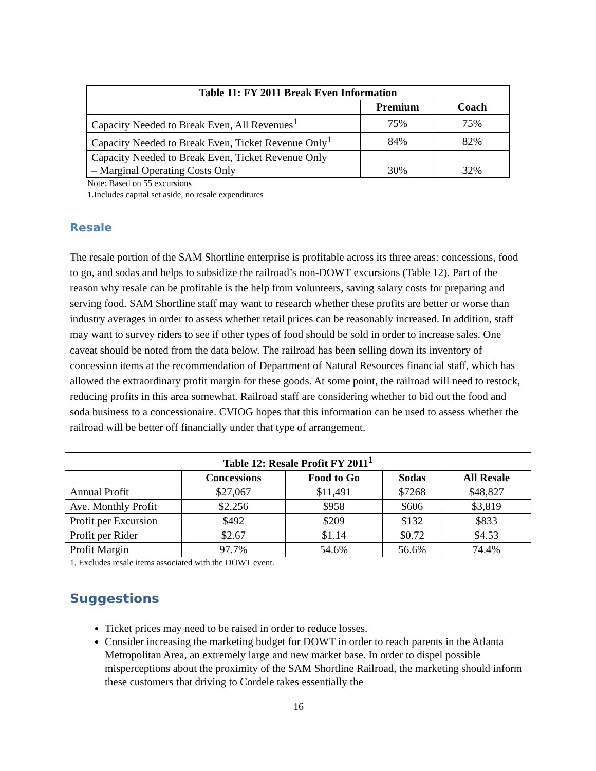| Table 11: FY 2011 Break Even Information | | |
| --- | --- | --- |
| | Premium | Coach |
| Capacity Needed to Break Even, All Revenues<sup>1</sup> | 75% | 75% |
| Capacity Needed to Break Even, Ticket Revenue Only<sup>1</sup> | 84% | 82% |
| Capacity Needed to Break Even, Ticket Revenue Only – Marginal Operating Costs Only | 30% | 32% |
Note: Based on 55 excursions
1.Includes capital set aside, no resale expenditures
Resale
The resale portion of the SAM Shortline enterprise is profitable across its three areas: concessions, food to go, and sodas and helps to subsidize the railroad’s non-DOWT excursions (Table 12). Part of the reason why resale can be profitable is the help from volunteers, saving salary costs for preparing and serving food. SAM Shortline staff may want to research whether these profits are better or worse than industry averages in order to assess whether retail prices can be reasonably increased. In addition, staff may want to survey riders to see if other types of food should be sold in order to increase sales. One caveat should be noted from the data below. The railroad has been selling down its inventory of concession items at the recommendation of Department of Natural Resources financial staff, which has allowed the extraordinary profit margin for these goods. At some point, the railroad will need to restock, reducing profits in this area somewhat. Railroad staff are considering whether to bid out the food and soda business to a concessionaire. CVIOG hopes that this information can be used to assess whether the railroad will be better off financially under that type of arrangement.
| Table 12: Resale Profit FY 2011<sup>1</sup> | | | | |
| --- | --- | --- | --- | --- |
| | Concessions | Food to Go | Sodas | All Resale |
| Annual Profit | $27,067 | $11,491 | $7268 | $48,827 |
| Ave. Monthly Profit | $2,256 | $958 | $606 | $3,819 |
| Profit per Excursion | $492 | $209 | $132 | $833 |
| Profit per Rider | $2.67 | $1.14 | $0.72 | $4.53 |
| Profit Margin | 97.7% | 54.6% | 56.6% | 74.4% |
1. Excludes resale items associated with the DOWT event.
Suggestions
Ticket prices may need to be raised in order to reduce losses.
Consider increasing the marketing budget for DOWT in order to reach parents in the Atlanta Metropolitan Area, an extremely large and new market base. In order to dispel possible misperceptions about the proximity of the SAM Shortline Railroad, the marketing should inform these customers that driving to Cordele takes essentially the
16